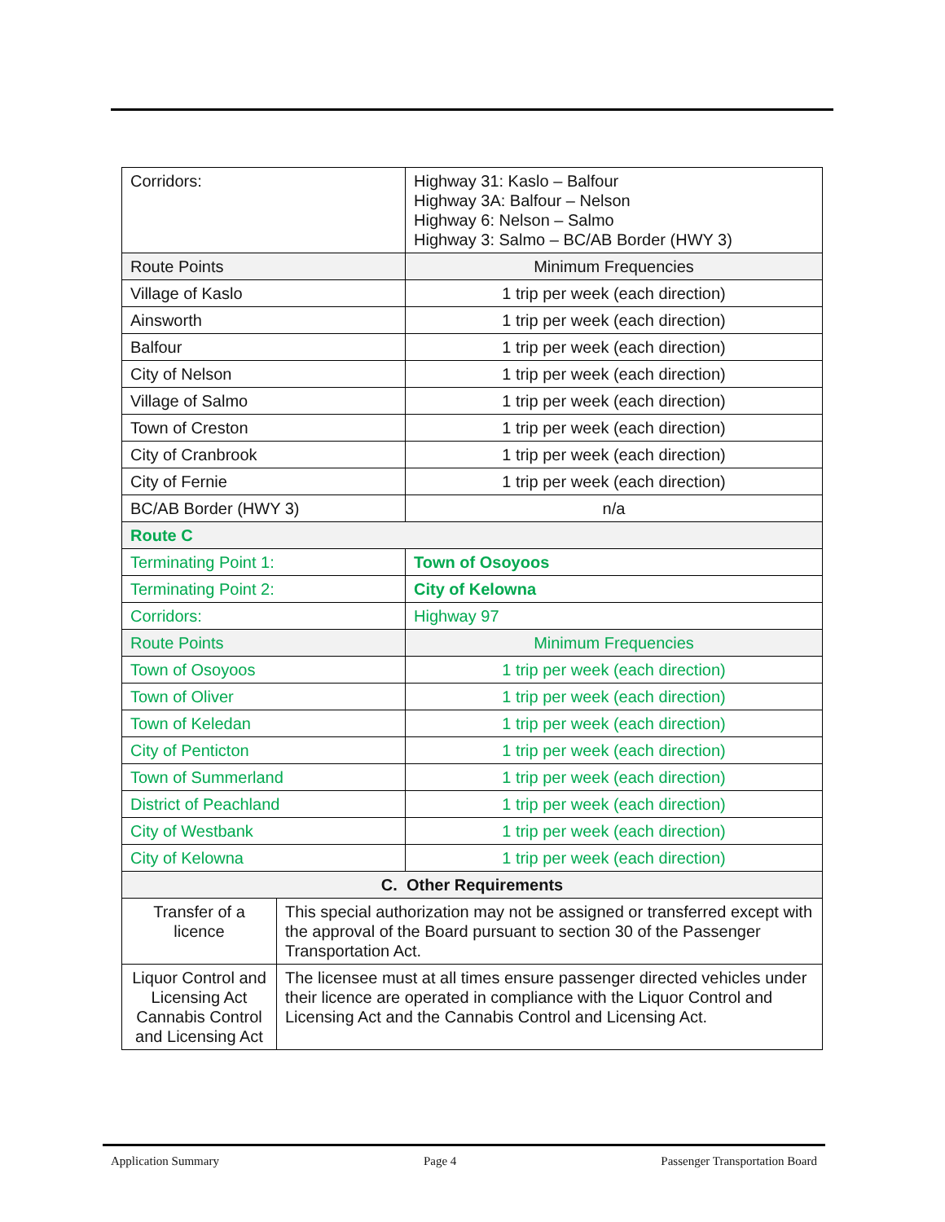| Corridors: | | Highway 31: Kaslo – Balfour Highway 3A: Balfour – Nelson Highway 6: Nelson – Salmo Highway 3: Salmo – BC/AB Border (HWY 3) |
| Route Points | | Minimum Frequencies |
| Village of Kaslo | | 1 trip per week (each direction) |
| Ainsworth | | 1 trip per week (each direction) |
| Balfour | | 1 trip per week (each direction) |
| City of Nelson | | 1 trip per week (each direction) |
| Village of Salmo | | 1 trip per week (each direction) |
| Town of Creston | | 1 trip per week (each direction) |
| City of Cranbrook | | 1 trip per week (each direction) |
| City of Fernie | | 1 trip per week (each direction) |
| BC/AB Border (HWY 3) | | n/a |
| Route C | | |
| Terminating Point 1: | | Town of Osoyoos |
| Terminating Point 2: | | City of Kelowna |
| Corridors: | | Highway 97 |
| Route Points | | Minimum Frequencies |
| Town of Osoyoos | | 1 trip per week (each direction) |
| Town of Oliver | | 1 trip per week (each direction) |
| Town of Keledan | | 1 trip per week (each direction) |
| City of Penticton | | 1 trip per week (each direction) |
| Town of Summerland | | 1 trip per week (each direction) |
| District of Peachland | | 1 trip per week (each direction) |
| City of Westbank | | 1 trip per week (each direction) |
| City of Kelowna | | 1 trip per week (each direction) |
| C. Other Requirements | | |
| Transfer of a licence | This special authorization may not be assigned or transferred except with the approval of the Board pursuant to section 30 of the Passenger Transportation Act. | |
| Liquor Control and Licensing Act Cannabis Control and Licensing Act | The licensee must at all times ensure passenger directed vehicles under their licence are operated in compliance with the Liquor Control and Licensing Act and the Cannabis Control and Licensing Act. | |
Application Summary Page 4 Passenger Transportation Board